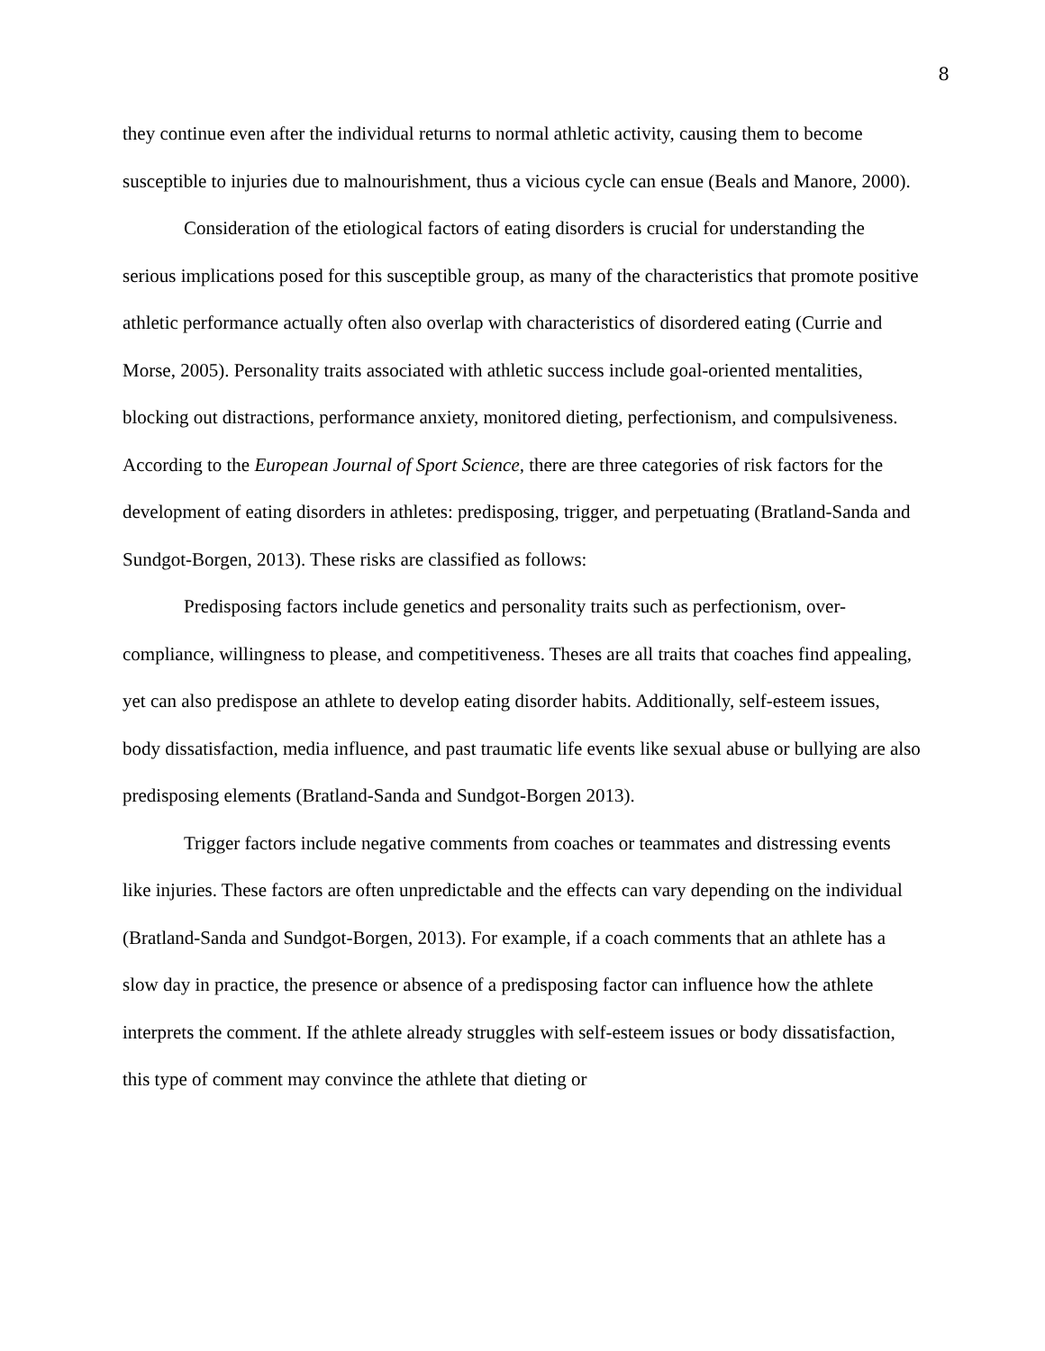8
they continue even after the individual returns to normal athletic activity, causing them to become susceptible to injuries due to malnourishment, thus a vicious cycle can ensue (Beals and Manore, 2000).
Consideration of the etiological factors of eating disorders is crucial for understanding the serious implications posed for this susceptible group, as many of the characteristics that promote positive athletic performance actually often also overlap with characteristics of disordered eating (Currie and Morse, 2005). Personality traits associated with athletic success include goal-oriented mentalities, blocking out distractions, performance anxiety, monitored dieting, perfectionism, and compulsiveness. According to the European Journal of Sport Science, there are three categories of risk factors for the development of eating disorders in athletes: predisposing, trigger, and perpetuating (Bratland-Sanda and Sundgot-Borgen, 2013). These risks are classified as follows:
Predisposing factors include genetics and personality traits such as perfectionism, over-compliance, willingness to please, and competitiveness. Theses are all traits that coaches find appealing, yet can also predispose an athlete to develop eating disorder habits. Additionally, self-esteem issues, body dissatisfaction, media influence, and past traumatic life events like sexual abuse or bullying are also predisposing elements (Bratland-Sanda and Sundgot-Borgen 2013).
Trigger factors include negative comments from coaches or teammates and distressing events like injuries. These factors are often unpredictable and the effects can vary depending on the individual (Bratland-Sanda and Sundgot-Borgen, 2013). For example, if a coach comments that an athlete has a slow day in practice, the presence or absence of a predisposing factor can influence how the athlete interprets the comment. If the athlete already struggles with self-esteem issues or body dissatisfaction, this type of comment may convince the athlete that dieting or